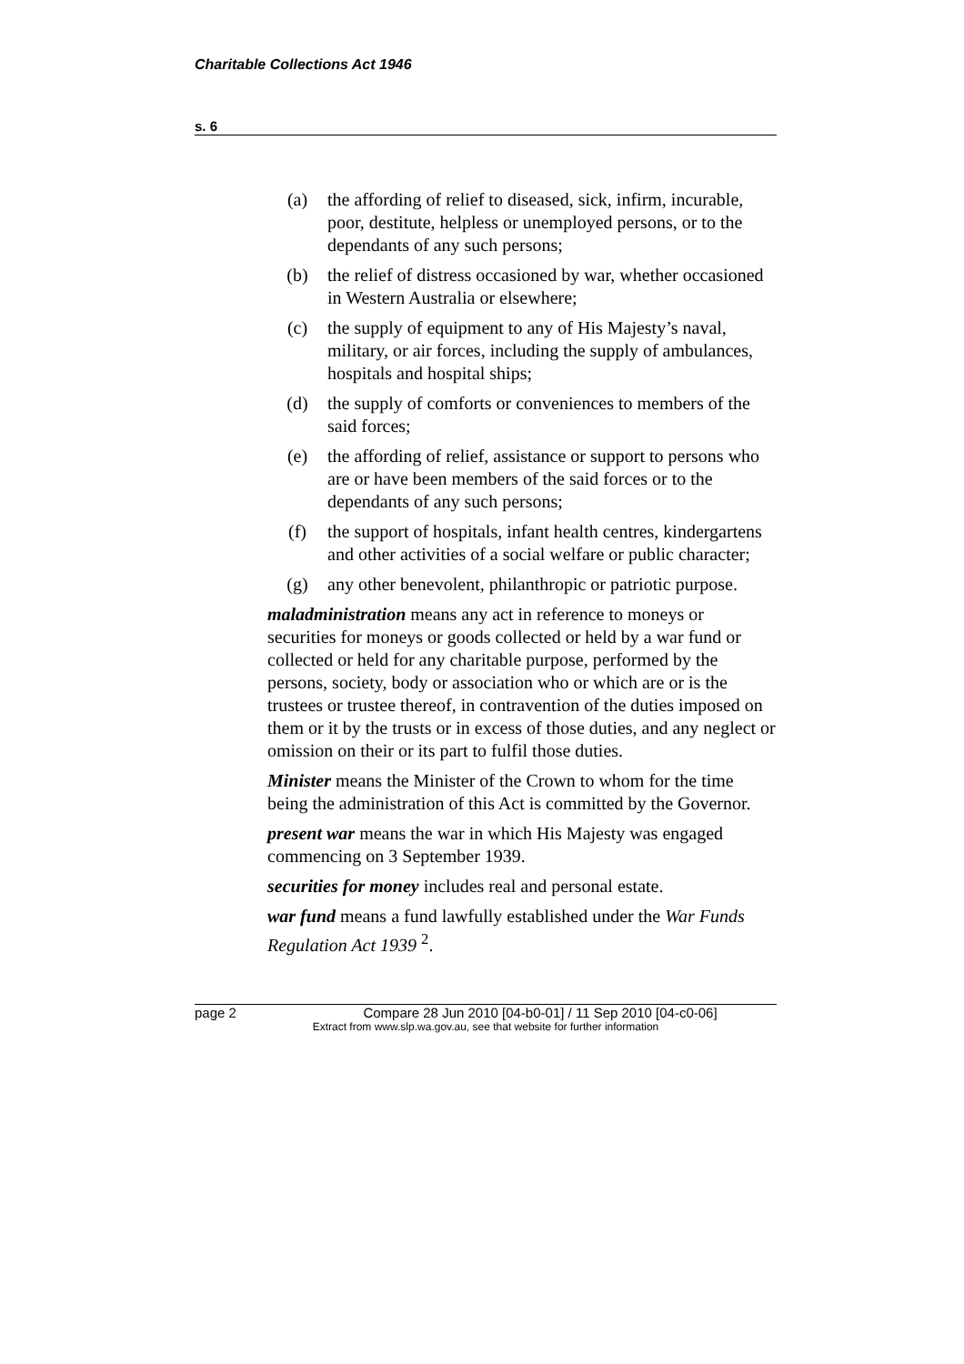Charitable Collections Act 1946
s. 6
(a) the affording of relief to diseased, sick, infirm, incurable, poor, destitute, helpless or unemployed persons, or to the dependants of any such persons;
(b) the relief of distress occasioned by war, whether occasioned in Western Australia or elsewhere;
(c) the supply of equipment to any of His Majesty’s naval, military, or air forces, including the supply of ambulances, hospitals and hospital ships;
(d) the supply of comforts or conveniences to members of the said forces;
(e) the affording of relief, assistance or support to persons who are or have been members of the said forces or to the dependants of any such persons;
(f) the support of hospitals, infant health centres, kindergartens and other activities of a social welfare or public character;
(g) any other benevolent, philanthropic or patriotic purpose.
maladministration means any act in reference to moneys or securities for moneys or goods collected or held by a war fund or collected or held for any charitable purpose, performed by the persons, society, body or association who or which are or is the trustees or trustee thereof, in contravention of the duties imposed on them or it by the trusts or in excess of those duties, and any neglect or omission on their or its part to fulfil those duties.
Minister means the Minister of the Crown to whom for the time being the administration of this Act is committed by the Governor.
present war means the war in which His Majesty was engaged commencing on 3 September 1939.
securities for money includes real and personal estate.
war fund means a fund lawfully established under the War Funds Regulation Act 1939 <sup>2</sup>.
page 2 Compare 28 Jun 2010 [04-b0-01] / 11 Sep 2010 [04-c0-06]
Extract from www.slp.wa.gov.au, see that website for further information